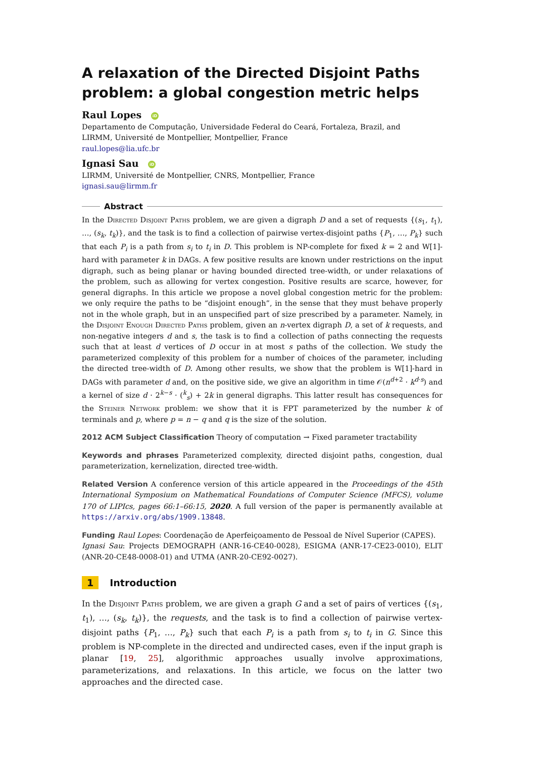A relaxation of the Directed Disjoint Paths problem: a global congestion metric helps
Raul Lopes iD
Departamento de Computação, Universidade Federal do Ceará, Fortaleza, Brazil, and
LIRMM, Université de Montpellier, Montpellier, France
raul.lopes@lia.ufc.br
Ignasi Sau iD
LIRMM, Université de Montpellier, CNRS, Montpellier, France
ignasi.sau@lirmm.fr
Abstract
In the Directed Disjoint Paths problem, we are given a digraph D and a set of requests {(s<sub>1</sub>, t<sub>1</sub>), …, (s<sub>k</sub>, t<sub>k</sub>)}, and the task is to find a collection of pairwise vertex-disjoint paths {P<sub>1</sub>, …, P<sub>k</sub>} such that each P<sub>i</sub> is a path from s<sub>i</sub> to t<sub>i</sub> in D. This problem is NP-complete for fixed k = 2 and W[1]-hard with parameter k in DAGs. A few positive results are known under restrictions on the input digraph, such as being planar or having bounded directed tree-width, or under relaxations of the problem, such as allowing for vertex congestion. Positive results are scarce, however, for general digraphs. In this article we propose a novel global congestion metric for the problem: we only require the paths to be “disjoint enough”, in the sense that they must behave properly not in the whole graph, but in an unspecified part of size prescribed by a parameter. Namely, in the Disjoint Enough Directed Paths problem, given an n-vertex digraph D, a set of k requests, and non-negative integers d and s, the task is to find a collection of paths connecting the requests such that at least d vertices of D occur in at most s paths of the collection. We study the parameterized complexity of this problem for a number of choices of the parameter, including the directed tree-width of D. Among other results, we show that the problem is W[1]-hard in DAGs with parameter d and, on the positive side, we give an algorithm in time 𝒪(n<sup>d+2</sup> · k<sup>d·s</sup>) and a kernel of size d · 2<sup>k−s</sup> · (<sup>k</sup><sub>s</sub>) + 2k in general digraphs. This latter result has consequences for the Steiner Network problem: we show that it is FPT parameterized by the number k of terminals and p, where p = n − q and q is the size of the solution.
2012 ACM Subject Classification Theory of computation → Fixed parameter tractability
Keywords and phrases Parameterized complexity, directed disjoint paths, congestion, dual parameterization, kernelization, directed tree-width.
Related Version A conference version of this article appeared in the Proceedings of the 45th International Symposium on Mathematical Foundations of Computer Science (MFCS), volume 170 of LIPIcs, pages 66:1–66:15, 2020. A full version of the paper is permanently available at https://arxiv.org/abs/1909.13848.
Funding Raul Lopes: Coordenação de Aperfeiçoamento de Pessoal de Nível Superior (CAPES).
Ignasi Sau: Projects DEMOGRAPH (ANR-16-CE40-0028), ESIGMA (ANR-17-CE23-0010), ELIT (ANR-20-CE48-0008-01) and UTMA (ANR-20-CE92-0027).
1 Introduction
In the Disjoint Paths problem, we are given a graph G and a set of pairs of vertices {(s<sub>1</sub>, t<sub>1</sub>), …, (s<sub>k</sub>, t<sub>k</sub>)}, the requests, and the task is to find a collection of pairwise vertex-disjoint paths {P<sub>1</sub>, …, P<sub>k</sub>} such that each P<sub>i</sub> is a path from s<sub>i</sub> to t<sub>i</sub> in G. Since this problem is NP-complete in the directed and undirected cases, even if the input graph is planar [19, 25], algorithmic approaches usually involve approximations, parameterizations, and relaxations. In this article, we focus on the latter two approaches and the directed case.